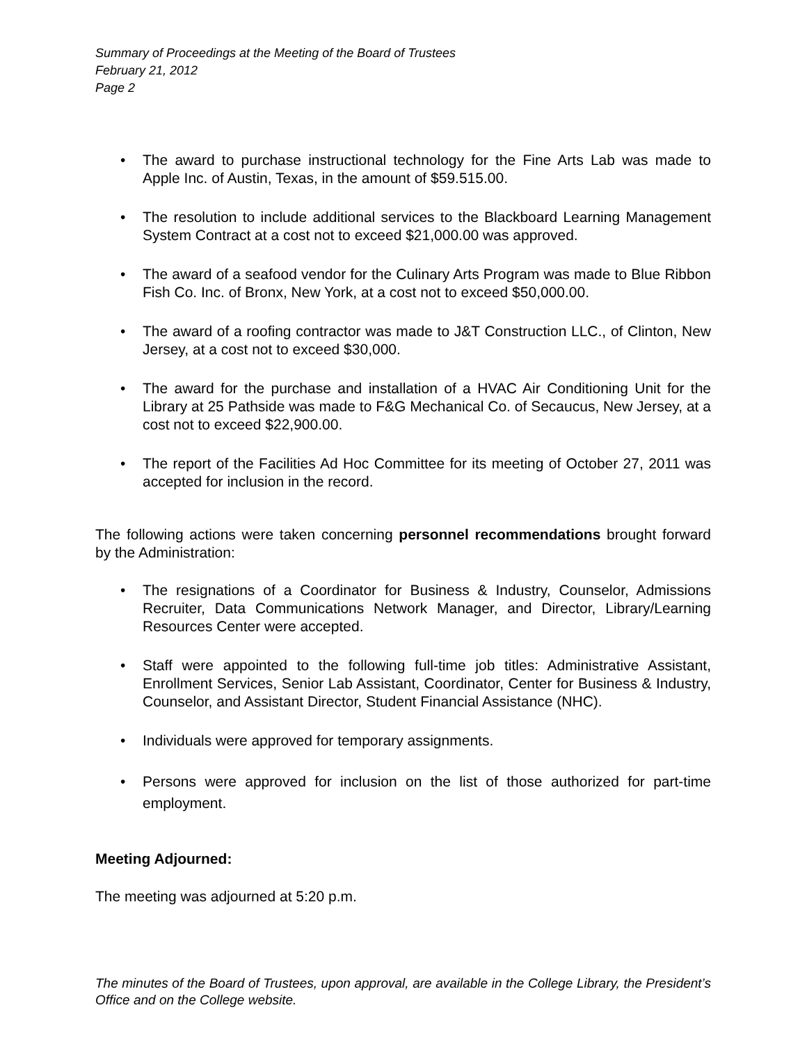Summary of Proceedings at the Meeting of the Board of Trustees
February 21, 2012
Page 2
• The award to purchase instructional technology for the Fine Arts Lab was made to Apple Inc. of Austin, Texas, in the amount of $59.515.00.
• The resolution to include additional services to the Blackboard Learning Management System Contract at a cost not to exceed $21,000.00 was approved.
• The award of a seafood vendor for the Culinary Arts Program was made to Blue Ribbon Fish Co. Inc. of Bronx, New York, at a cost not to exceed $50,000.00.
• The award of a roofing contractor was made to J&T Construction LLC., of Clinton, New Jersey, at a cost not to exceed $30,000.
• The award for the purchase and installation of a HVAC Air Conditioning Unit for the Library at 25 Pathside was made to F&G Mechanical Co. of Secaucus, New Jersey, at a cost not to exceed $22,900.00.
• The report of the Facilities Ad Hoc Committee for its meeting of October 27, 2011 was accepted for inclusion in the record.
The following actions were taken concerning personnel recommendations brought forward by the Administration:
• The resignations of a Coordinator for Business & Industry, Counselor, Admissions Recruiter, Data Communications Network Manager, and Director, Library/Learning Resources Center were accepted.
• Staff were appointed to the following full-time job titles: Administrative Assistant, Enrollment Services, Senior Lab Assistant, Coordinator, Center for Business & Industry, Counselor, and Assistant Director, Student Financial Assistance (NHC).
• Individuals were approved for temporary assignments.
• Persons were approved for inclusion on the list of those authorized for part-time employment.
Meeting Adjourned:
The meeting was adjourned at 5:20 p.m.
The minutes of the Board of Trustees, upon approval, are available in the College Library, the President’s Office and on the College website.